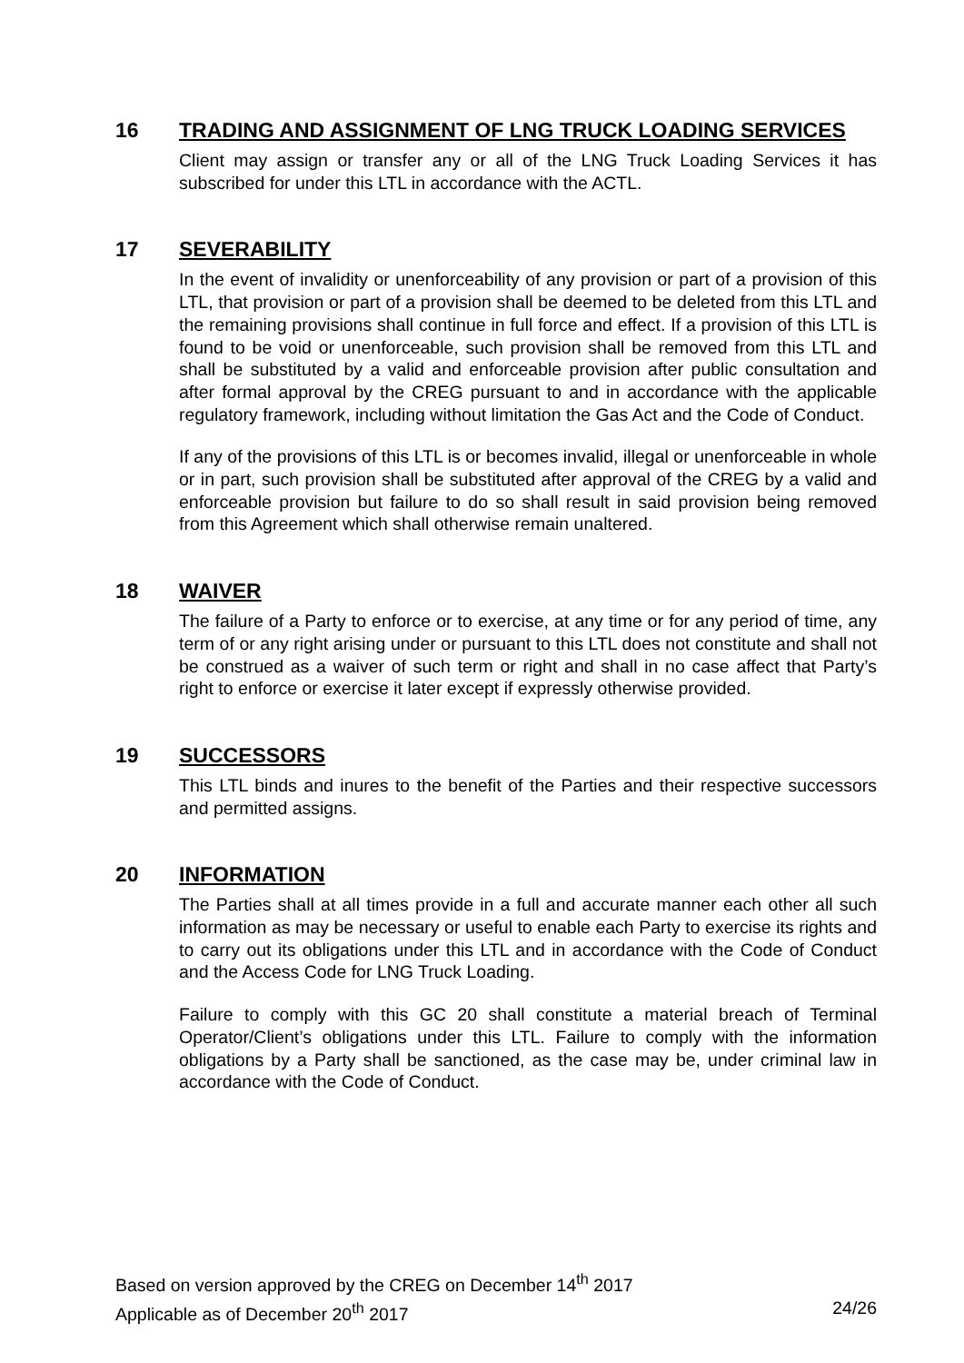16 TRADING AND ASSIGNMENT OF LNG TRUCK LOADING SERVICES
Client may assign or transfer any or all of the LNG Truck Loading Services it has subscribed for under this LTL in accordance with the ACTL.
17 SEVERABILITY
In the event of invalidity or unenforceability of any provision or part of a provision of this LTL, that provision or part of a provision shall be deemed to be deleted from this LTL and the remaining provisions shall continue in full force and effect. If a provision of this LTL is found to be void or unenforceable, such provision shall be removed from this LTL and shall be substituted by a valid and enforceable provision after public consultation and after formal approval by the CREG pursuant to and in accordance with the applicable regulatory framework, including without limitation the Gas Act and the Code of Conduct.
If any of the provisions of this LTL is or becomes invalid, illegal or unenforceable in whole or in part, such provision shall be substituted after approval of the CREG by a valid and enforceable provision but failure to do so shall result in said provision being removed from this Agreement which shall otherwise remain unaltered.
18 WAIVER
The failure of a Party to enforce or to exercise, at any time or for any period of time, any term of or any right arising under or pursuant to this LTL does not constitute and shall not be construed as a waiver of such term or right and shall in no case affect that Party’s right to enforce or exercise it later except if expressly otherwise provided.
19 SUCCESSORS
This LTL binds and inures to the benefit of the Parties and their respective successors and permitted assigns.
20 INFORMATION
The Parties shall at all times provide in a full and accurate manner each other all such information as may be necessary or useful to enable each Party to exercise its rights and to carry out its obligations under this LTL and in accordance with the Code of Conduct and the Access Code for LNG Truck Loading.
Failure to comply with this GC 20 shall constitute a material breach of Terminal Operator/Client’s obligations under this LTL. Failure to comply with the information obligations by a Party shall be sanctioned, as the case may be, under criminal law in accordance with the Code of Conduct.
Based on version approved by the CREG on December 14<sup>th</sup> 2017
Applicable as of December 20<sup>th</sup> 2017 24/26